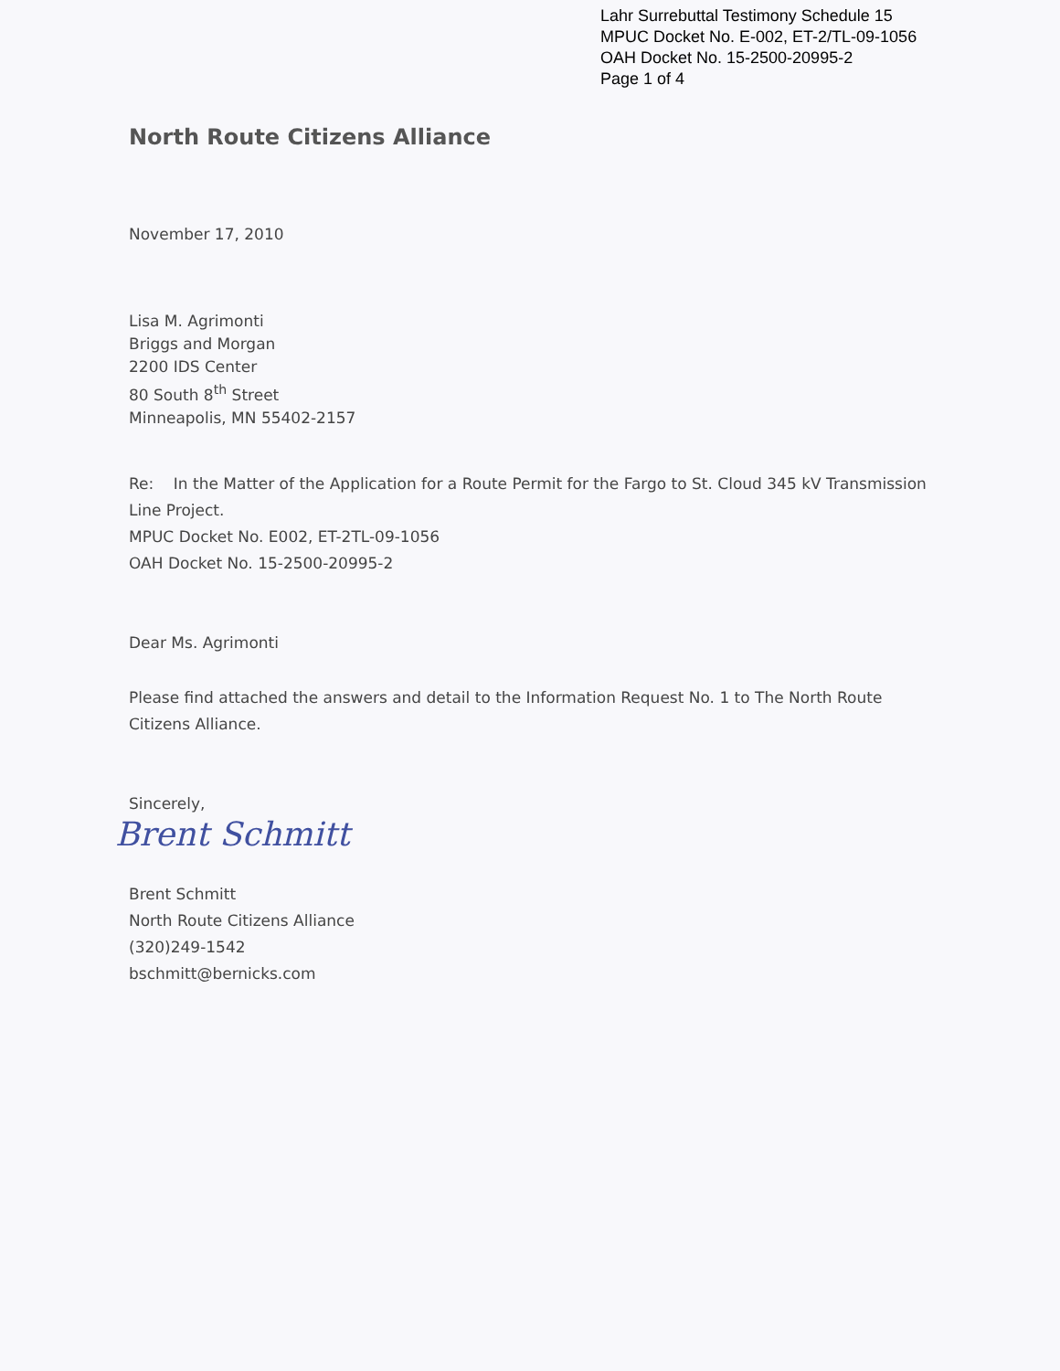Lahr Surrebuttal Testimony Schedule 15
MPUC Docket No. E-002, ET-2/TL-09-1056
OAH Docket No. 15-2500-20995-2
Page 1 of 4
North Route Citizens Alliance
November 17, 2010
Lisa M. Agrimonti
Briggs and Morgan
2200 IDS Center
80 South 8<sup>th</sup> Street
Minneapolis, MN 55402-2157
Re: In the Matter of the Application for a Route Permit for the Fargo to St. Cloud 345 kV Transmission Line Project.
MPUC Docket No. E002, ET-2TL-09-1056
OAH Docket No. 15-2500-20995-2
Dear Ms. Agrimonti
Please find attached the answers and detail to the Information Request No. 1 to The North Route Citizens Alliance.
Sincerely,
Brent Schmitt
Brent Schmitt
North Route Citizens Alliance
(320)249-1542
bschmitt@bernicks.com